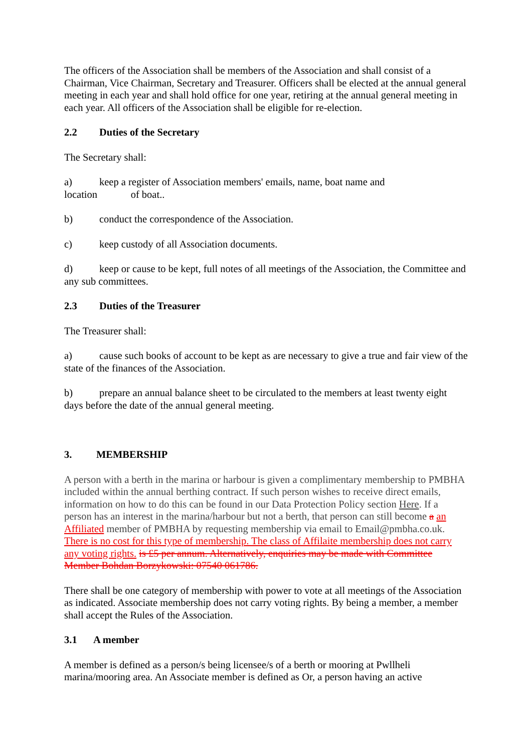The officers of the Association shall be members of the Association and shall consist of a Chairman, Vice Chairman, Secretary and Treasurer. Officers shall be elected at the annual general meeting in each year and shall hold office for one year, retiring at the annual general meeting in each year. All officers of the Association shall be eligible for re-election.
2.2 Duties of the Secretary
The Secretary shall:
a) keep a register of Association members' emails, name, boat name and
location of boat..
b) conduct the correspondence of the Association.
c) keep custody of all Association documents.
d) keep or cause to be kept, full notes of all meetings of the Association, the Committee and any sub committees.
2.3 Duties of the Treasurer
The Treasurer shall:
a) cause such books of account to be kept as are necessary to give a true and fair view of the state of the finances of the Association.
b) prepare an annual balance sheet to be circulated to the members at least twenty eight days before the date of the annual general meeting.
3. MEMBERSHIP
A person with a berth in the marina or harbour is given a complimentary membership to PMBHA included within the annual berthing contract. If such person wishes to receive direct emails, information on how to do this can be found in our Data Protection Policy section Here. If a person has an interest in the marina/harbour but not a berth, that person can still become a an Affiliated member of PMBHA by requesting membership via email to Email@pmbha.co.uk. There is no cost for this type of membership. The class of Affilaite membership does not carry any voting rights. is £5 per annum. Alternatively, enquiries may be made with Committee Member Bohdan Borzykowski: 07540 061786.
There shall be one category of membership with power to vote at all meetings of the Association as indicated. Associate membership does not carry voting rights. By being a member, a member shall accept the Rules of the Association.
3.1 A member
A member is defined as a person/s being licensee/s of a berth or mooring at Pwllheli marina/mooring area. An Associate member is defined as Or, a person having an active